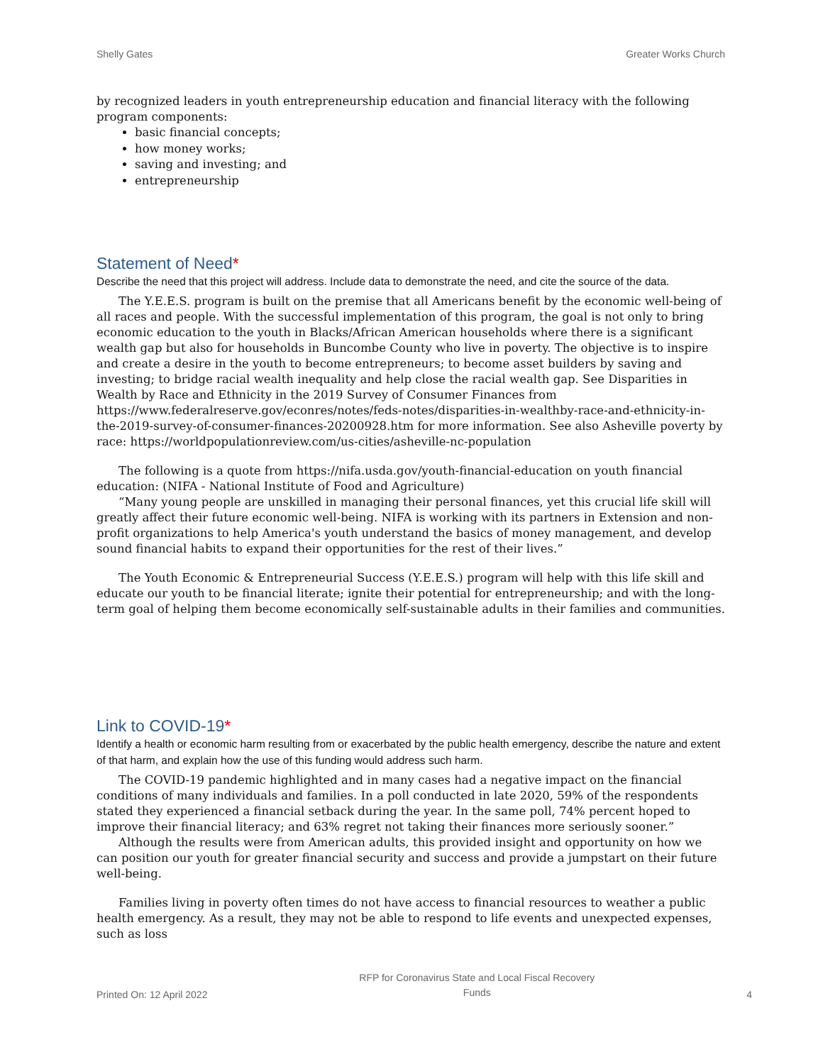Shelly Gates Greater Works Church
by recognized leaders in youth entrepreneurship education and financial literacy with the following program components:
basic financial concepts;
how money works;
saving and investing; and
entrepreneurship
Statement of Need*
Describe the need that this project will address. Include data to demonstrate the need, and cite the source of the data.
The Y.E.E.S. program is built on the premise that all Americans benefit by the economic well-being of all races and people. With the successful implementation of this program, the goal is not only to bring economic education to the youth in Blacks/African American households where there is a significant wealth gap but also for households in Buncombe County who live in poverty. The objective is to inspire and create a desire in the youth to become entrepreneurs; to become asset builders by saving and investing; to bridge racial wealth inequality and help close the racial wealth gap. See Disparities in Wealth by Race and Ethnicity in the 2019 Survey of Consumer Finances from https://www.federalreserve.gov/econres/notes/feds-notes/disparities-in-wealthby-race-and-ethnicity-in-the-2019-survey-of-consumer-finances-20200928.htm for more information. See also Asheville poverty by race: https://worldpopulationreview.com/us-cities/asheville-nc-population
The following is a quote from https://nifa.usda.gov/youth-financial-education on youth financial education: (NIFA - National Institute of Food and Agriculture)
“Many young people are unskilled in managing their personal finances, yet this crucial life skill will greatly affect their future economic well-being. NIFA is working with its partners in Extension and non-profit organizations to help America's youth understand the basics of money management, and develop sound financial habits to expand their opportunities for the rest of their lives.”
The Youth Economic & Entrepreneurial Success (Y.E.E.S.) program will help with this life skill and educate our youth to be financial literate; ignite their potential for entrepreneurship; and with the long-term goal of helping them become economically self-sustainable adults in their families and communities.
Link to COVID-19*
Identify a health or economic harm resulting from or exacerbated by the public health emergency, describe the nature and extent of that harm, and explain how the use of this funding would address such harm.
The COVID-19 pandemic highlighted and in many cases had a negative impact on the financial conditions of many individuals and families. In a poll conducted in late 2020, 59% of the respondents stated they experienced a financial setback during the year. In the same poll, 74% percent hoped to improve their financial literacy; and 63% regret not taking their finances more seriously sooner.”
Although the results were from American adults, this provided insight and opportunity on how we can position our youth for greater financial security and success and provide a jumpstart on their future well-being.
Families living in poverty often times do not have access to financial resources to weather a public health emergency. As a result, they may not be able to respond to life events and unexpected expenses, such as loss
Printed On: 12 April 2022 RFP for Coronavirus State and Local Fiscal Recovery
Funds 4